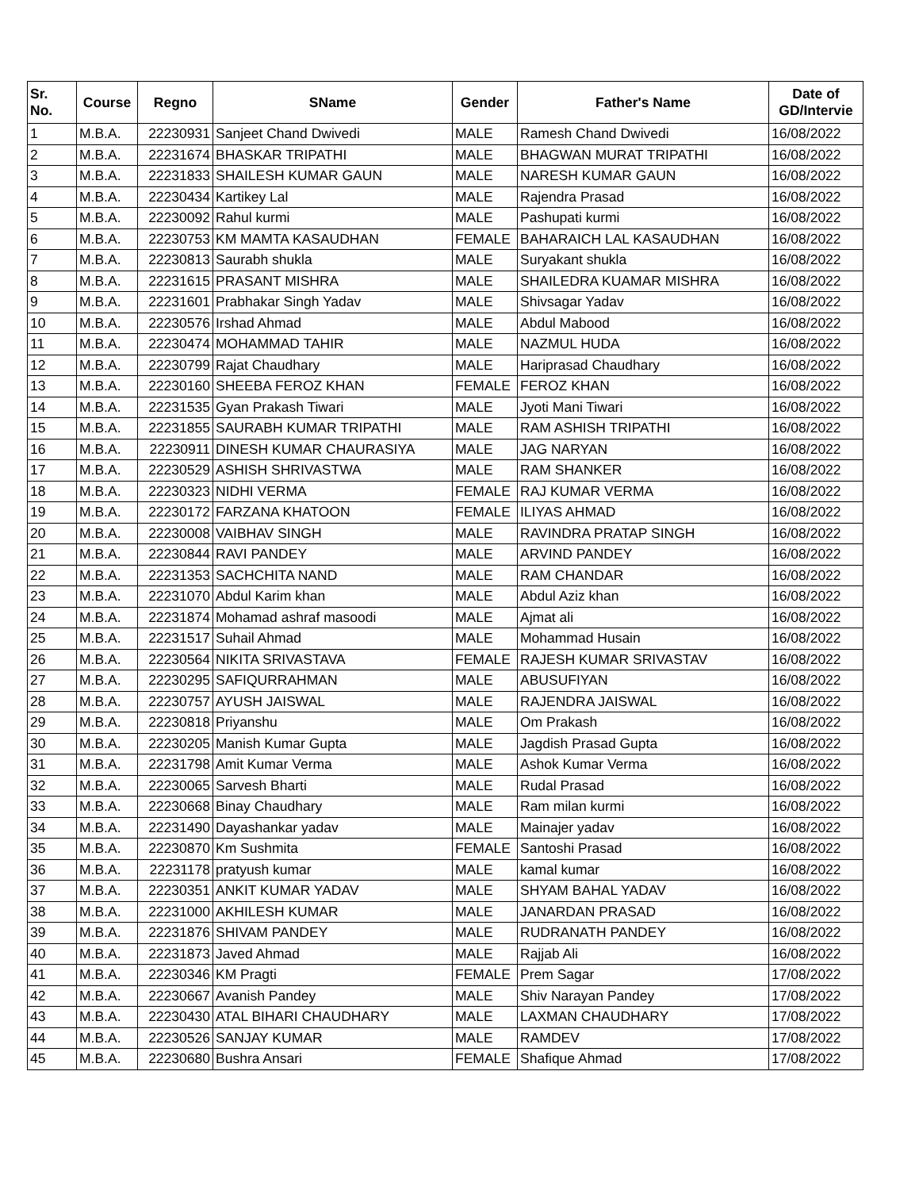| Sr. No. | Course | Regno | SName | Gender | Father's Name | Date of GD/Intervie |
| --- | --- | --- | --- | --- | --- | --- |
| 1 | M.B.A. | 22230931 | Sanjeet Chand Dwivedi | MALE | Ramesh Chand Dwivedi | 16/08/2022 |
| 2 | M.B.A. | 22231674 | BHASKAR TRIPATHI | MALE | BHAGWAN MURAT TRIPATHI | 16/08/2022 |
| 3 | M.B.A. | 22231833 | SHAILESH KUMAR GAUN | MALE | NARESH KUMAR GAUN | 16/08/2022 |
| 4 | M.B.A. | 22230434 | Kartikey Lal | MALE | Rajendra Prasad | 16/08/2022 |
| 5 | M.B.A. | 22230092 | Rahul kurmi | MALE | Pashupati kurmi | 16/08/2022 |
| 6 | M.B.A. | 22230753 | KM MAMTA KASAUDHAN | FEMALE | BAHARAICH LAL KASAUDHAN | 16/08/2022 |
| 7 | M.B.A. | 22230813 | Saurabh shukla | MALE | Suryakant shukla | 16/08/2022 |
| 8 | M.B.A. | 22231615 | PRASANT MISHRA | MALE | SHAILEDRA KUAMAR MISHRA | 16/08/2022 |
| 9 | M.B.A. | 22231601 | Prabhakar Singh Yadav | MALE | Shivsagar Yadav | 16/08/2022 |
| 10 | M.B.A. | 22230576 | Irshad Ahmad | MALE | Abdul Mabood | 16/08/2022 |
| 11 | M.B.A. | 22230474 | MOHAMMAD TAHIR | MALE | NAZMUL HUDA | 16/08/2022 |
| 12 | M.B.A. | 22230799 | Rajat Chaudhary | MALE | Hariprasad Chaudhary | 16/08/2022 |
| 13 | M.B.A. | 22230160 | SHEEBA FEROZ KHAN | FEMALE | FEROZ KHAN | 16/08/2022 |
| 14 | M.B.A. | 22231535 | Gyan Prakash Tiwari | MALE | Jyoti Mani Tiwari | 16/08/2022 |
| 15 | M.B.A. | 22231855 | SAURABH KUMAR TRIPATHI | MALE | RAM ASHISH TRIPATHI | 16/08/2022 |
| 16 | M.B.A. | 22230911 | DINESH KUMAR CHAURASIYA | MALE | JAG NARYAN | 16/08/2022 |
| 17 | M.B.A. | 22230529 | ASHISH SHRIVASTWA | MALE | RAM SHANKER | 16/08/2022 |
| 18 | M.B.A. | 22230323 | NIDHI VERMA | FEMALE | RAJ KUMAR VERMA | 16/08/2022 |
| 19 | M.B.A. | 22230172 | FARZANA KHATOON | FEMALE | ILIYAS AHMAD | 16/08/2022 |
| 20 | M.B.A. | 22230008 | VAIBHAV SINGH | MALE | RAVINDRA PRATAP SINGH | 16/08/2022 |
| 21 | M.B.A. | 22230844 | RAVI PANDEY | MALE | ARVIND PANDEY | 16/08/2022 |
| 22 | M.B.A. | 22231353 | SACHCHITA NAND | MALE | RAM CHANDAR | 16/08/2022 |
| 23 | M.B.A. | 22231070 | Abdul Karim khan | MALE | Abdul Aziz khan | 16/08/2022 |
| 24 | M.B.A. | 22231874 | Mohamad ashraf masoodi | MALE | Ajmat ali | 16/08/2022 |
| 25 | M.B.A. | 22231517 | Suhail Ahmad | MALE | Mohammad Husain | 16/08/2022 |
| 26 | M.B.A. | 22230564 | NIKITA SRIVASTAVA | FEMALE | RAJESH KUMAR SRIVASTAV | 16/08/2022 |
| 27 | M.B.A. | 22230295 | SAFIQURRAHMAN | MALE | ABUSUFIYAN | 16/08/2022 |
| 28 | M.B.A. | 22230757 | AYUSH JAISWAL | MALE | RAJENDRA JAISWAL | 16/08/2022 |
| 29 | M.B.A. | 22230818 | Priyanshu | MALE | Om Prakash | 16/08/2022 |
| 30 | M.B.A. | 22230205 | Manish Kumar Gupta | MALE | Jagdish Prasad Gupta | 16/08/2022 |
| 31 | M.B.A. | 22231798 | Amit Kumar Verma | MALE | Ashok Kumar Verma | 16/08/2022 |
| 32 | M.B.A. | 22230065 | Sarvesh Bharti | MALE | Rudal Prasad | 16/08/2022 |
| 33 | M.B.A. | 22230668 | Binay Chaudhary | MALE | Ram milan kurmi | 16/08/2022 |
| 34 | M.B.A. | 22231490 | Dayashankar yadav | MALE | Mainajer yadav | 16/08/2022 |
| 35 | M.B.A. | 22230870 | Km Sushmita | FEMALE | Santoshi Prasad | 16/08/2022 |
| 36 | M.B.A. | 22231178 | pratyush kumar | MALE | kamal kumar | 16/08/2022 |
| 37 | M.B.A. | 22230351 | ANKIT KUMAR YADAV | MALE | SHYAM BAHAL YADAV | 16/08/2022 |
| 38 | M.B.A. | 22231000 | AKHILESH KUMAR | MALE | JANARDAN PRASAD | 16/08/2022 |
| 39 | M.B.A. | 22231876 | SHIVAM PANDEY | MALE | RUDRANATH PANDEY | 16/08/2022 |
| 40 | M.B.A. | 22231873 | Javed Ahmad | MALE | Rajjab Ali | 16/08/2022 |
| 41 | M.B.A. | 22230346 | KM Pragti | FEMALE | Prem Sagar | 17/08/2022 |
| 42 | M.B.A. | 22230667 | Avanish Pandey | MALE | Shiv Narayan Pandey | 17/08/2022 |
| 43 | M.B.A. | 22230430 | ATAL BIHARI CHAUDHARY | MALE | LAXMAN CHAUDHARY | 17/08/2022 |
| 44 | M.B.A. | 22230526 | SANJAY KUMAR | MALE | RAMDEV | 17/08/2022 |
| 45 | M.B.A. | 22230680 | Bushra Ansari | FEMALE | Shafique Ahmad | 17/08/2022 |